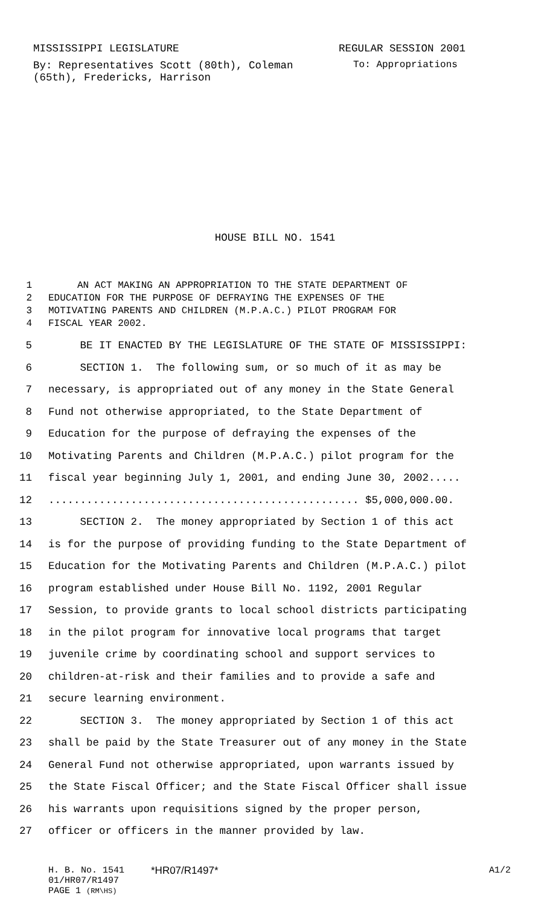MISSISSIPPI LEGISLATURE REGULAR SESSION 2001
By: Representatives Scott (80th), Coleman (65th), Fredericks, Harrison
To: Appropriations
HOUSE BILL NO. 1541
1 AN ACT MAKING AN APPROPRIATION TO THE STATE DEPARTMENT OF
2 EDUCATION FOR THE PURPOSE OF DEFRAYING THE EXPENSES OF THE
3 MOTIVATING PARENTS AND CHILDREN (M.P.A.C.) PILOT PROGRAM FOR
4 FISCAL YEAR 2002.
5 BE IT ENACTED BY THE LEGISLATURE OF THE STATE OF MISSISSIPPI:
6 SECTION 1. The following sum, or so much of it as may be
7 necessary, is appropriated out of any money in the State General
8 Fund not otherwise appropriated, to the State Department of
9 Education for the purpose of defraying the expenses of the
10 Motivating Parents and Children (M.P.A.C.) pilot program for the
11 fiscal year beginning July 1, 2001, and ending June 30, 2002.....
12................................................. $5,000,000.00.
13 SECTION 2. The money appropriated by Section 1 of this act
14 is for the purpose of providing funding to the State Department of
15 Education for the Motivating Parents and Children (M.P.A.C.) pilot
16 program established under House Bill No. 1192, 2001 Regular
17 Session, to provide grants to local school districts participating
18 in the pilot program for innovative local programs that target
19 juvenile crime by coordinating school and support services to
20 children-at-risk and their families and to provide a safe and
21 secure learning environment.
22 SECTION 3. The money appropriated by Section 1 of this act
23 shall be paid by the State Treasurer out of any money in the State
24 General Fund not otherwise appropriated, upon warrants issued by
25 the State Fiscal Officer; and the State Fiscal Officer shall issue
26 his warrants upon requisitions signed by the proper person,
27 officer or officers in the manner provided by law.
H. B. No. 1541 *HR07/R1497* A1/2
01/HR07/R1497
PAGE 1 (RM\HS)